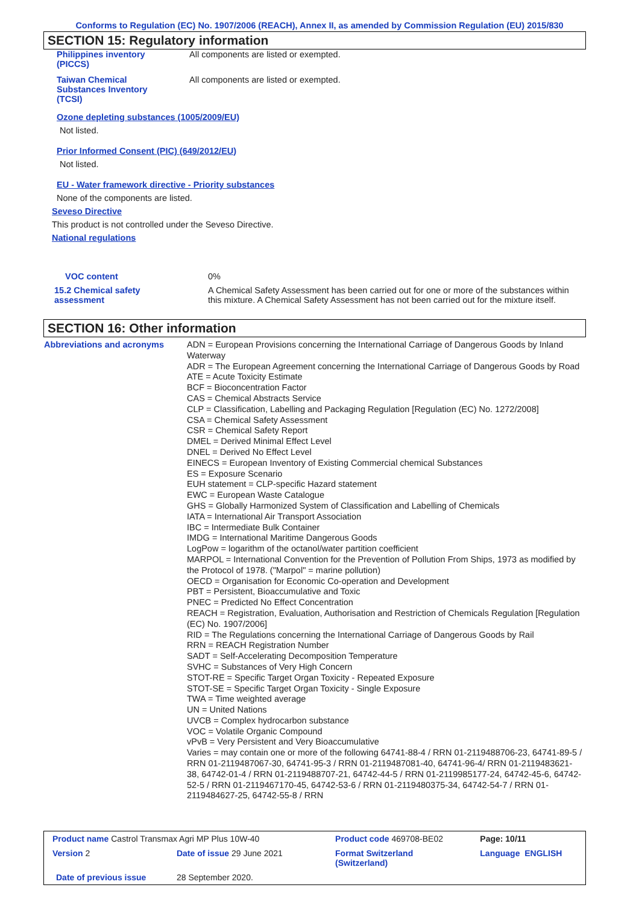Conforms to Regulation (EC) No. 1907/2006 (REACH), Annex II, as amended by Commission Regulation (EU) 2015/830
SECTION 15: Regulatory information
| Philippines inventory (PICCS) | All components are listed or exempted. |
| Taiwan Chemical Substances Inventory (TCSI) | All components are listed or exempted. |
Ozone depleting substances (1005/2009/EU)
Not listed.
Prior Informed Consent (PIC) (649/2012/EU)
Not listed.
EU - Water framework directive - Priority substances
None of the components are listed.
Seveso Directive
This product is not controlled under the Seveso Directive.
National regulations
| VOC content | 0% |
| 15.2 Chemical safety assessment | A Chemical Safety Assessment has been carried out for one or more of the substances within this mixture. A Chemical Safety Assessment has not been carried out for the mixture itself. |
SECTION 16: Other information
| Abbreviations and acronyms | ADN = European Provisions concerning the International Carriage of Dangerous Goods by Inland Waterway ADR = The European Agreement concerning the International Carriage of Dangerous Goods by Road ATE = Acute Toxicity Estimate BCF = Bioconcentration Factor CAS = Chemical Abstracts Service CLP = Classification, Labelling and Packaging Regulation [Regulation (EC) No. 1272/2008] CSA = Chemical Safety Assessment CSR = Chemical Safety Report DMEL = Derived Minimal Effect Level DNEL = Derived No Effect Level EINECS = European Inventory of Existing Commercial chemical Substances ES = Exposure Scenario EUH statement = CLP-specific Hazard statement EWC = European Waste Catalogue GHS = Globally Harmonized System of Classification and Labelling of Chemicals IATA = International Air Transport Association IBC = Intermediate Bulk Container IMDG = International Maritime Dangerous Goods LogPow = logarithm of the octanol/water partition coefficient MARPOL = International Convention for the Prevention of Pollution From Ships, 1973 as modified by the Protocol of 1978. ("Marpol" = marine pollution) OECD = Organisation for Economic Co-operation and Development PBT = Persistent, Bioaccumulative and Toxic PNEC = Predicted No Effect Concentration REACH = Registration, Evaluation, Authorisation and Restriction of Chemicals Regulation [Regulation (EC) No. 1907/2006] RID = The Regulations concerning the International Carriage of Dangerous Goods by Rail RRN = REACH Registration Number SADT = Self-Accelerating Decomposition Temperature SVHC = Substances of Very High Concern STOT-RE = Specific Target Organ Toxicity - Repeated Exposure STOT-SE = Specific Target Organ Toxicity - Single Exposure TWA = Time weighted average UN = United Nations UVCB = Complex hydrocarbon substance VOC = Volatile Organic Compound vPvB = Very Persistent and Very Bioaccumulative Varies = may contain one or more of the following 64741-88-4 / RRN 01-2119488706-23, 64741-89-5 / RRN 01-2119487067-30, 64741-95-3 / RRN 01-2119487081-40, 64741-96-4/ RRN 01-2119483621-38, 64742-01-4 / RRN 01-2119488707-21, 64742-44-5 / RRN 01-2119985177-24, 64742-45-6, 64742-52-5 / RRN 01-2119467170-45, 64742-53-6 / RRN 01-2119480375-34, 64742-54-7 / RRN 01-2119484627-25, 64742-55-8 / RRN |
| Product name Castrol Transmax Agri MP Plus 10W-40 | | Product code 469708-BE02 | | Page: 10/11 |
| Version 2 | Date of issue 29 June 2021 | Format Switzerland (Switzerland) | | Language ENGLISH |
| Date of previous issue | 28 September 2020. | | | |